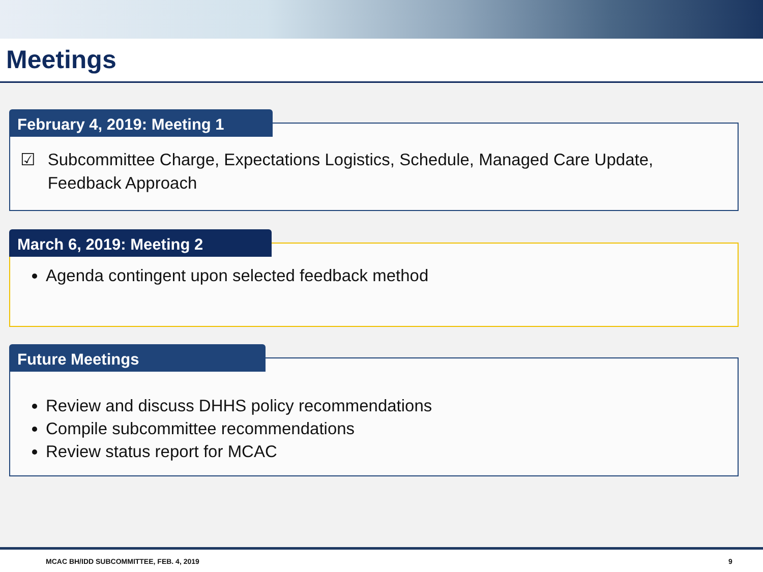Meetings
February 4, 2019: Meeting 1
☑ Subcommittee Charge, Expectations Logistics, Schedule, Managed Care Update, Feedback Approach
March 6, 2019: Meeting 2
Agenda contingent upon selected feedback method
Future Meetings
Review and discuss DHHS policy recommendations
Compile subcommittee recommendations
Review status report for MCAC
MCAC BH/IDD SUBCOMMITTEE, FEB. 4, 2019 9